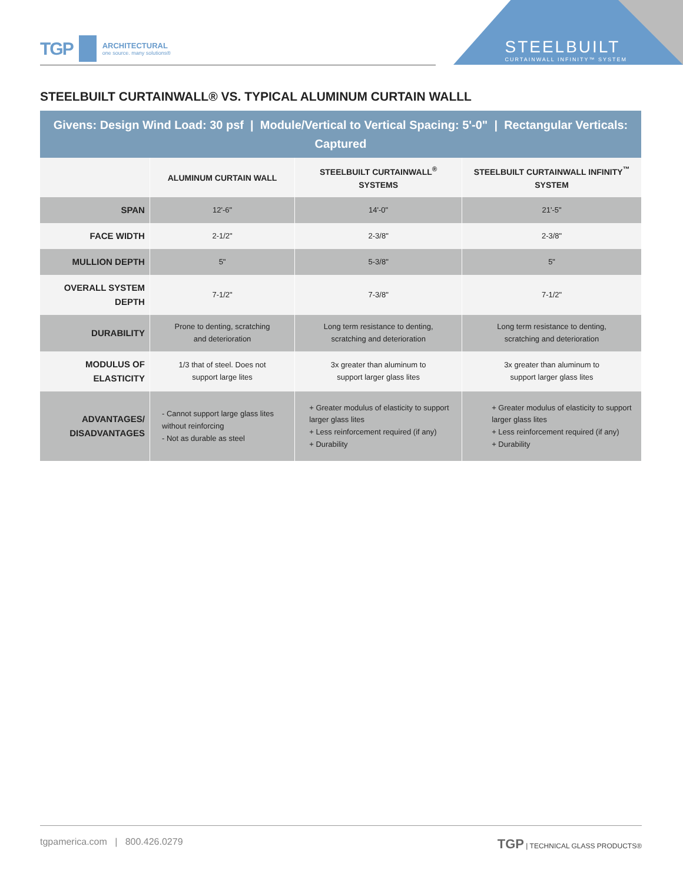TGP
ARCHITECTURAL
one source. many solutions®
STEELBUILT
CURTAINWALL INFINITY™ SYSTEM
STEELBUILT CURTAINWALL® VS. TYPICAL ALUMINUM CURTAIN WALLL
| Givens: Design Wind Load: 30 psf / Module/Vertical to Vertical Spacing: 5'-0" / Rectangular Verticals: Captured | | | |
| | ALUMINUM CURTAIN WALL | STEELBUILT CURTAINWALL<sup>®</sup> SYSTEMS | STEELBUILT CURTAINWALL INFINITY<sup>™</sup> SYSTEM |
| SPAN | 12'-6" | 14'-0" | 21'-5" |
| FACE WIDTH | 2-1/2" | 2-3/8" | 2-3/8" |
| MULLION DEPTH | 5" | 5-3/8" | 5" |
| OVERALL SYSTEM DEPTH | 7-1/2" | 7-3/8" | 7-1/2" |
| DURABILITY | Prone to denting, scratching and deterioration | Long term resistance to denting, scratching and deterioration | Long term resistance to denting, scratching and deterioration |
| MODULUS OF ELASTICITY | 1/3 that of steel. Does not support large lites | 3x greater than aluminum to support larger glass lites | 3x greater than aluminum to support larger glass lites |
| ADVANTAGES/ DISADVANTAGES | - Cannot support large glass lites without reinforcing - Not as durable as steel | + Greater modulus of elasticity to support larger glass lites + Less reinforcement required (if any) + Durability | + Greater modulus of elasticity to support larger glass lites + Less reinforcement required (if any) + Durability |
tgpamerica.com | 800.426.0279 TGP | TECHNICAL GLASS PRODUCTS®